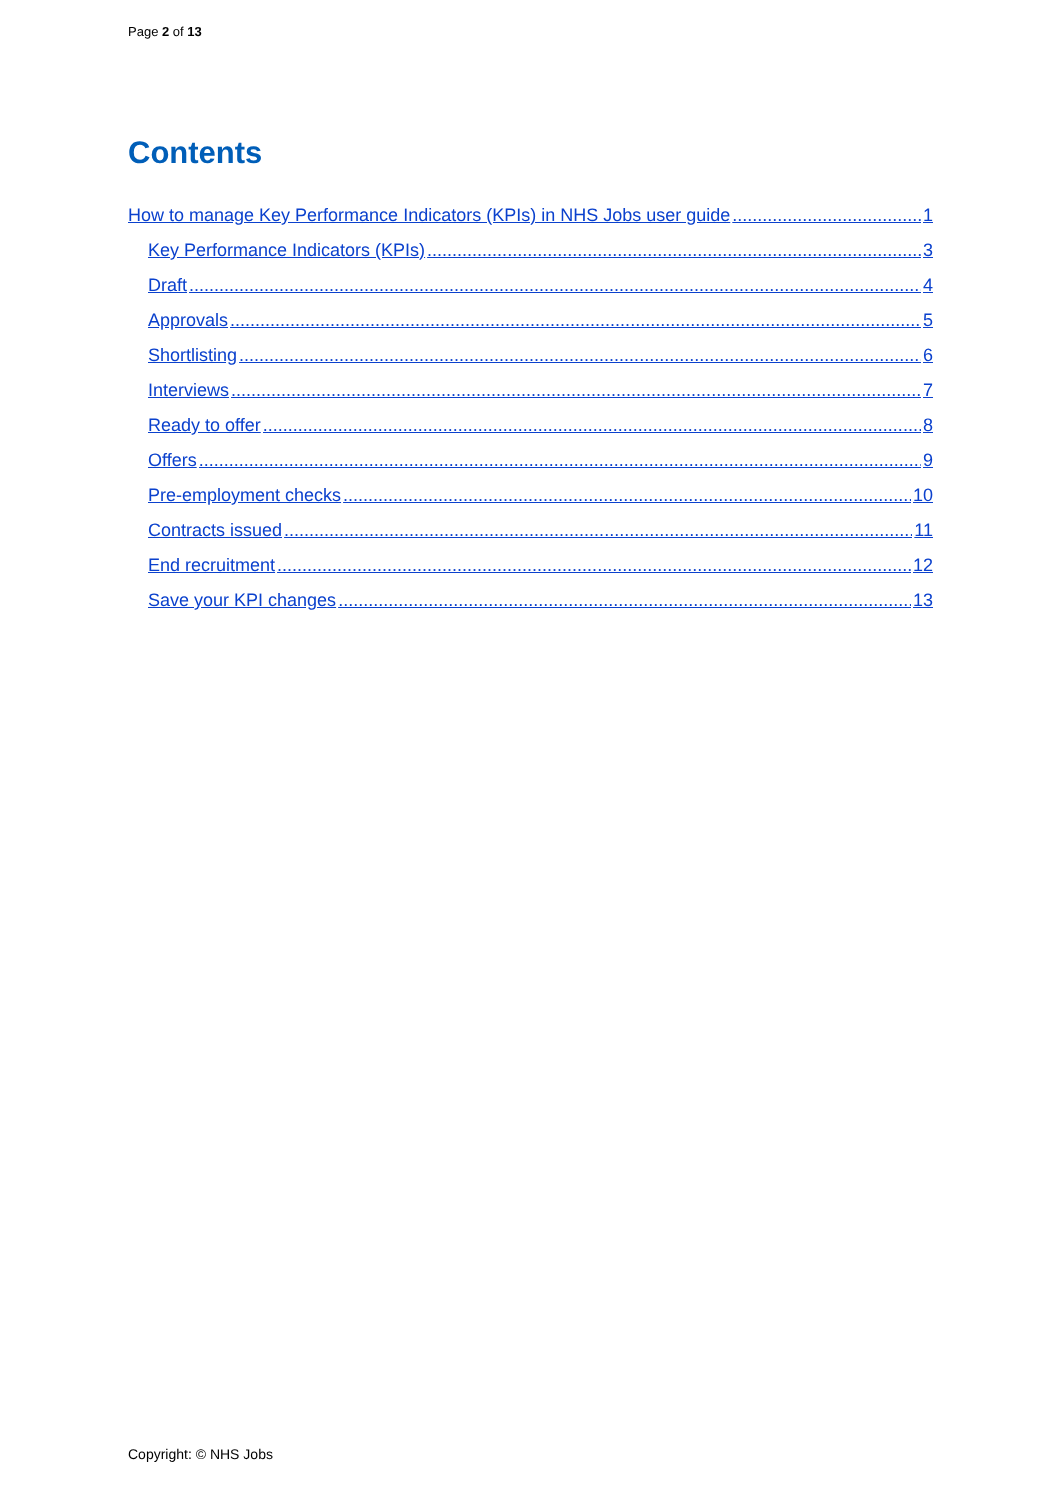Page 2 of 13
Contents
How to manage Key Performance Indicators (KPIs) in NHS Jobs user guide 1
Key Performance Indicators (KPIs) 3
Draft 4
Approvals 5
Shortlisting 6
Interviews 7
Ready to offer 8
Offers 9
Pre-employment checks 10
Contracts issued 11
End recruitment 12
Save your KPI changes 13
Copyright: © NHS Jobs